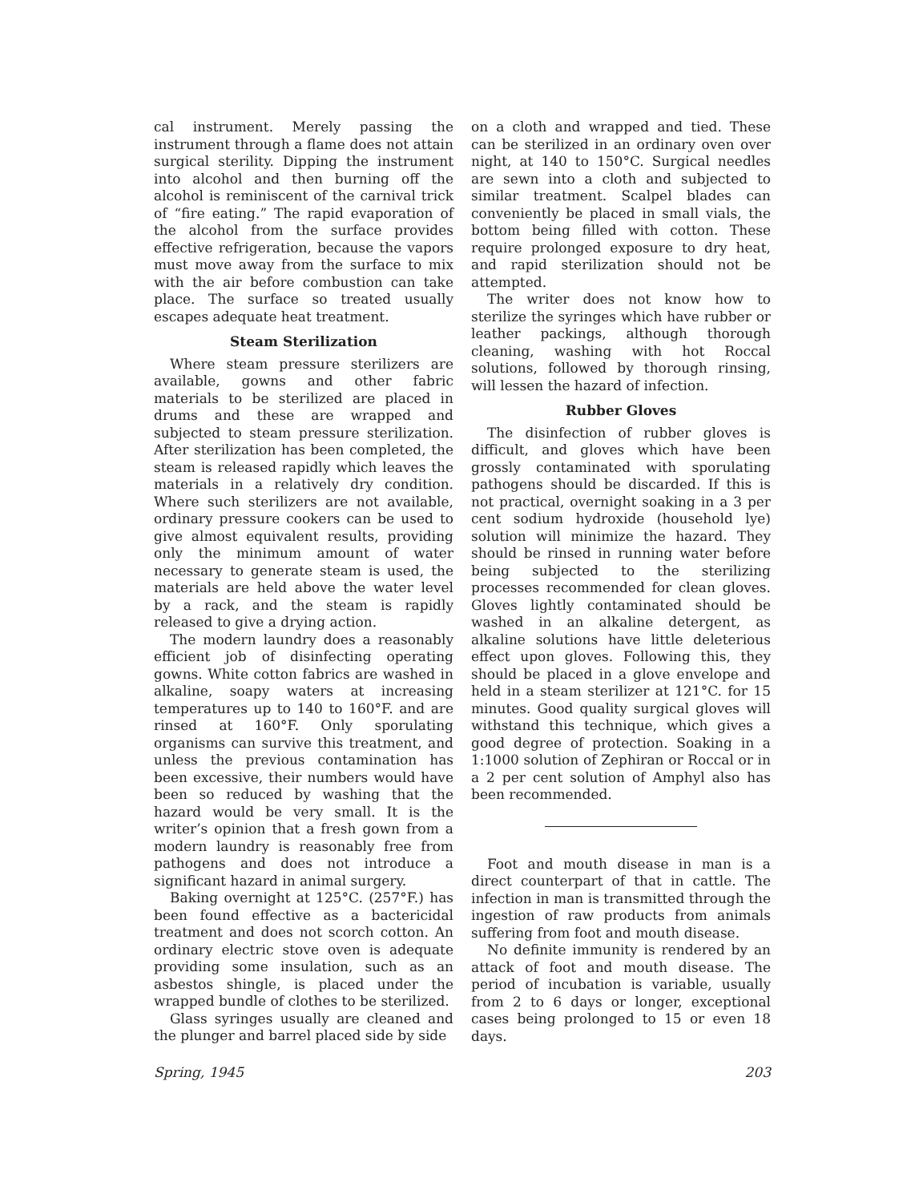cal instrument. Merely passing the instrument through a flame does not attain surgical sterility. Dipping the instrument into alcohol and then burning off the alcohol is reminiscent of the carnival trick of “fire eating.” The rapid evaporation of the alcohol from the surface provides effective refrigeration, because the vapors must move away from the surface to mix with the air before combustion can take place. The surface so treated usually escapes adequate heat treatment.
Steam Sterilization
Where steam pressure sterilizers are available, gowns and other fabric materials to be sterilized are placed in drums and these are wrapped and subjected to steam pressure sterilization. After sterilization has been completed, the steam is released rapidly which leaves the materials in a relatively dry condition. Where such sterilizers are not available, ordinary pressure cookers can be used to give almost equivalent results, providing only the minimum amount of water necessary to generate steam is used, the materials are held above the water level by a rack, and the steam is rapidly released to give a drying action.
The modern laundry does a reasonably efficient job of disinfecting operating gowns. White cotton fabrics are washed in alkaline, soapy waters at increasing temperatures up to 140 to 160°F. and are rinsed at 160°F. Only sporulating organisms can survive this treatment, and unless the previous contamination has been excessive, their numbers would have been so reduced by washing that the hazard would be very small. It is the writer’s opinion that a fresh gown from a modern laundry is reasonably free from pathogens and does not introduce a significant hazard in animal surgery.
Baking overnight at 125°C. (257°F.) has been found effective as a bactericidal treatment and does not scorch cotton. An ordinary electric stove oven is adequate providing some insulation, such as an asbestos shingle, is placed under the wrapped bundle of clothes to be sterilized.
Glass syringes usually are cleaned and the plunger and barrel placed side by side
on a cloth and wrapped and tied. These can be sterilized in an ordinary oven over night, at 140 to 150°C. Surgical needles are sewn into a cloth and subjected to similar treatment. Scalpel blades can conveniently be placed in small vials, the bottom being filled with cotton. These require prolonged exposure to dry heat, and rapid sterilization should not be attempted.
The writer does not know how to sterilize the syringes which have rubber or leather packings, although thorough cleaning, washing with hot Roccal solutions, followed by thorough rinsing, will lessen the hazard of infection.
Rubber Gloves
The disinfection of rubber gloves is difficult, and gloves which have been grossly contaminated with sporulating pathogens should be discarded. If this is not practical, overnight soaking in a 3 per cent sodium hydroxide (household lye) solution will minimize the hazard. They should be rinsed in running water before being subjected to the sterilizing processes recommended for clean gloves. Gloves lightly contaminated should be washed in an alkaline detergent, as alkaline solutions have little deleterious effect upon gloves. Following this, they should be placed in a glove envelope and held in a steam sterilizer at 121°C. for 15 minutes. Good quality surgical gloves will withstand this technique, which gives a good degree of protection. Soaking in a 1:1000 solution of Zephiran or Roccal or in a 2 per cent solution of Amphyl also has been recommended.
Foot and mouth disease in man is a direct counterpart of that in cattle. The infection in man is transmitted through the ingestion of raw products from animals suffering from foot and mouth disease.
No definite immunity is rendered by an attack of foot and mouth disease. The period of incubation is variable, usually from 2 to 6 days or longer, exceptional cases being prolonged to 15 or even 18 days.
Spring, 1945 203